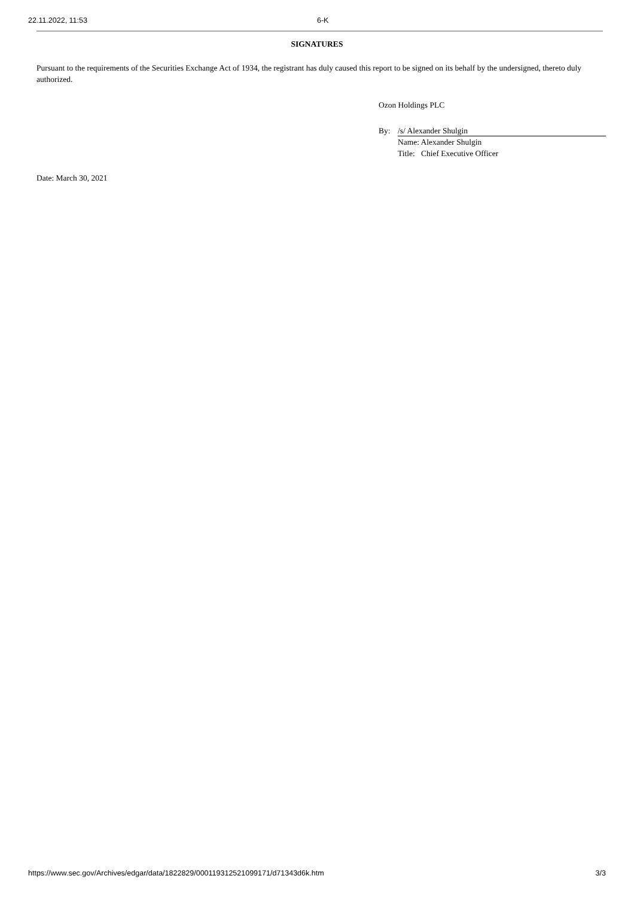22.11.2022, 11:53 6-K
SIGNATURES
Pursuant to the requirements of the Securities Exchange Act of 1934, the registrant has duly caused this report to be signed on its behalf by the undersigned, thereto duly authorized.
Ozon Holdings PLC
By: /s/ Alexander Shulgin
Name: Alexander Shulgin
Title: Chief Executive Officer
Date: March 30, 2021
https://www.sec.gov/Archives/edgar/data/1822829/000119312521099171/d71343d6k.htm 3/3